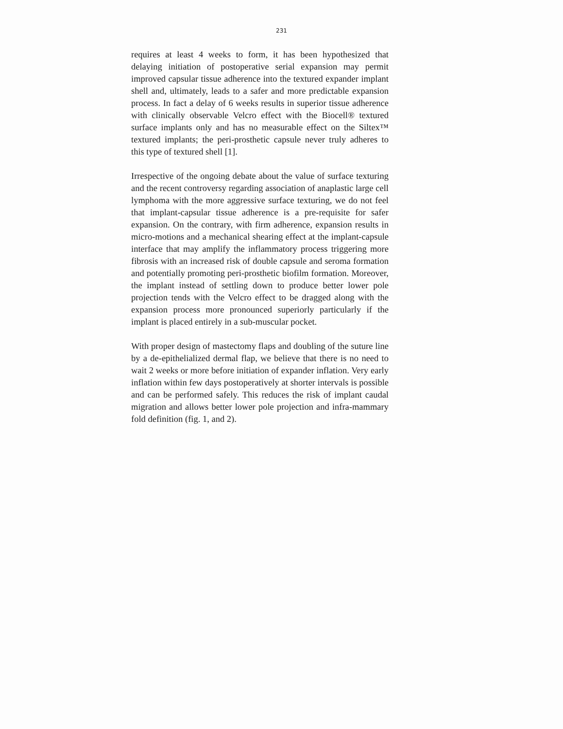231
requires at least 4 weeks to form, it has been hypothesized that delaying initiation of postoperative serial expansion may permit improved capsular tissue adherence into the textured expander implant shell and, ultimately, leads to a safer and more predictable expansion process. In fact a delay of 6 weeks results in superior tissue adherence with clinically observable Velcro effect with the Biocell® textured surface implants only and has no measurable effect on the Siltex™ textured implants; the peri-prosthetic capsule never truly adheres to this type of textured shell [1].
Irrespective of the ongoing debate about the value of surface texturing and the recent controversy regarding association of anaplastic large cell lymphoma with the more aggressive surface texturing, we do not feel that implant-capsular tissue adherence is a pre-requisite for safer expansion. On the contrary, with firm adherence, expansion results in micro-motions and a mechanical shearing effect at the implant-capsule interface that may amplify the inflammatory process triggering more fibrosis with an increased risk of double capsule and seroma formation and potentially promoting peri-prosthetic biofilm formation. Moreover, the implant instead of settling down to produce better lower pole projection tends with the Velcro effect to be dragged along with the expansion process more pronounced superiorly particularly if the implant is placed entirely in a sub-muscular pocket.
With proper design of mastectomy flaps and doubling of the suture line by a de-epithelialized dermal flap, we believe that there is no need to wait 2 weeks or more before initiation of expander inflation. Very early inflation within few days postoperatively at shorter intervals is possible and can be performed safely. This reduces the risk of implant caudal migration and allows better lower pole projection and infra-mammary fold definition (fig. 1, and 2).